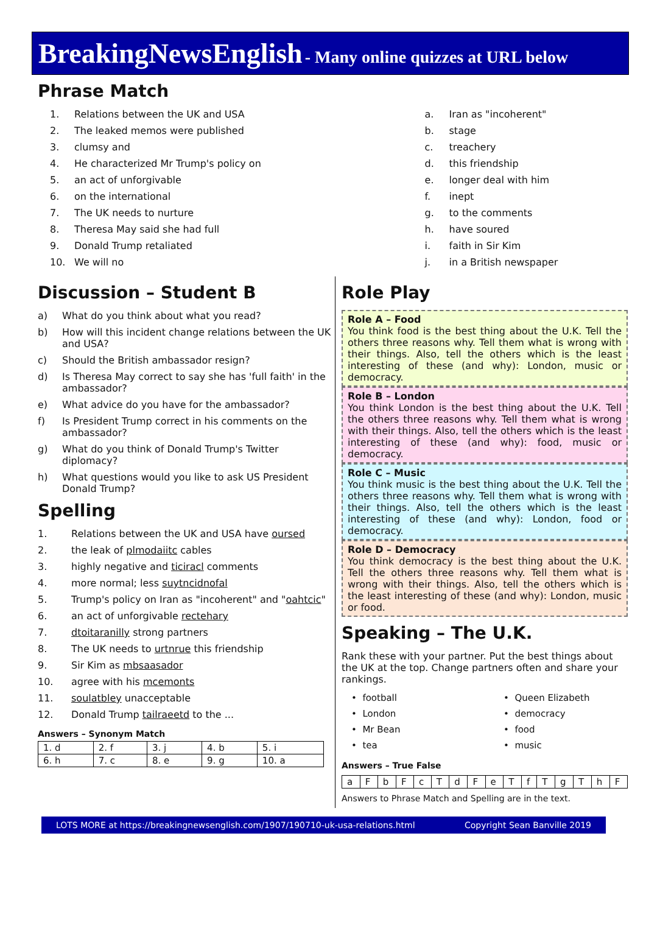BreakingNewsEnglish - Many online quizzes at URL below
Phrase Match
1. Relations between the UK and USA
2. The leaked memos were published
3. clumsy and
4. He characterized Mr Trump's policy on
5. an act of unforgivable
6. on the international
7. The UK needs to nurture
8. Theresa May said she had full
9. Donald Trump retaliated
10. We will no
a. Iran as "incoherent"
b. stage
c. treachery
d. this friendship
e. longer deal with him
f. inept
g. to the comments
h. have soured
i. faith in Sir Kim
j. in a British newspaper
Discussion – Student B
a) What do you think about what you read?
b) How will this incident change relations between the UK and USA?
c) Should the British ambassador resign?
d) Is Theresa May correct to say she has 'full faith' in the ambassador?
e) What advice do you have for the ambassador?
f) Is President Trump correct in his comments on the ambassador?
g) What do you think of Donald Trump's Twitter diplomacy?
h) What questions would you like to ask US President Donald Trump?
Spelling
1. Relations between the UK and USA have oursed
2. the leak of plmodaiitc cables
3. highly negative and ticiracl comments
4. more normal; less suytncidnofal
5. Trump's policy on Iran as "incoherent" and "oahtcic"
6. an act of unforgivable rectehary
7. dtoitaranilly strong partners
8. The UK needs to urtnrue this friendship
9. Sir Kim as mbsaasador
10. agree with his mcemonts
11. soulatbley unacceptable
12. Donald Trump tailraeetd to the ...
Answers – Synonym Match
| 1. d | 2. f | 3. j | 4. b | 5. i |
| 6. h | 7. c | 8. e | 9. g | 10. a |
Role Play
Role A – Food
You think food is the best thing about the U.K. Tell the others three reasons why. Tell them what is wrong with their things. Also, tell the others which is the least interesting of these (and why): London, music or democracy.
Role B – London
You think London is the best thing about the U.K. Tell the others three reasons why. Tell them what is wrong with their things. Also, tell the others which is the least interesting of these (and why): food, music or democracy.
Role C – Music
You think music is the best thing about the U.K. Tell the others three reasons why. Tell them what is wrong with their things. Also, tell the others which is the least interesting of these (and why): London, food or democracy.
Role D – Democracy
You think democracy is the best thing about the U.K. Tell the others three reasons why. Tell them what is wrong with their things. Also, tell the others which is the least interesting of these (and why): London, music or food.
Speaking – The U.K.
Rank these with your partner. Put the best things about the UK at the top. Change partners often and share your rankings.
• football
• London
• Mr Bean
• tea
• Queen Elizabeth
• democracy
• food
• music
Answers – True False
| a | F | b | F | c | T | d | F | e | T | f | T | g | T | h | F |
Answers to Phrase Match and Spelling are in the text.
LOTS MORE at https://breakingnewsenglish.com/1907/190710-uk-usa-relations.html Copyright Sean Banville 2019